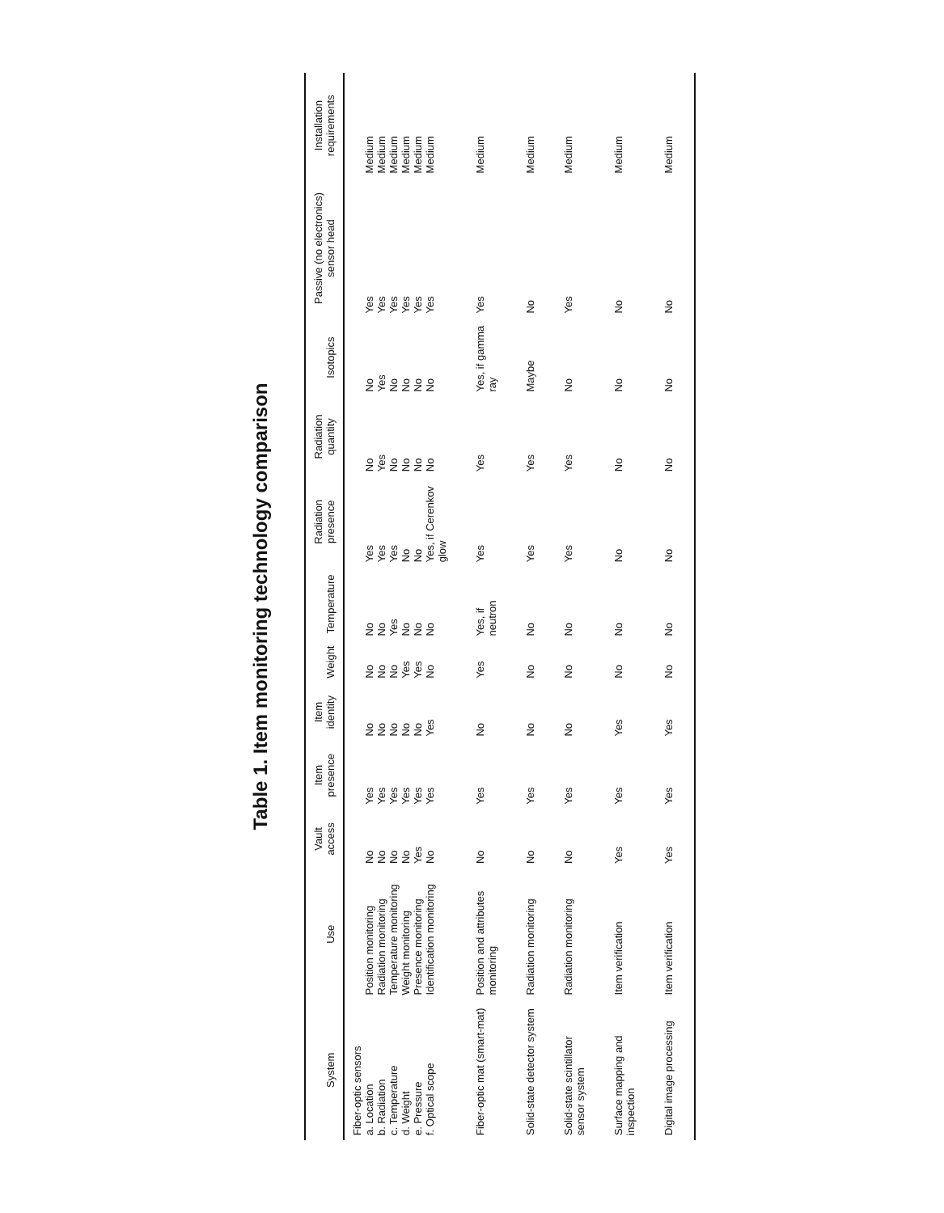Table 1. Item monitoring technology comparison
| System | Use | Vault access | Item presence | Item identity | Weight | Temperature | Radiation presence | Radiation quantity | Isotopics | Passive (no electronics) sensor head | Installation requirements |
| --- | --- | --- | --- | --- | --- | --- | --- | --- | --- | --- | --- |
| Fiber-optic sensors a. Location b. Radiation c. Temperature d. Weight e. Pressure f. Optical scope | Position monitoring Radiation monitoring Temperature monitoring Weight monitoring Presence monitoring Identification monitoring | No No No No Yes No | Yes Yes Yes Yes Yes Yes | No No No No No Yes | No No No Yes Yes No | No No Yes No No No | Yes Yes Yes No No Yes, if Cerenkov glow | No Yes No No No No | No Yes No No No No | Yes Yes Yes Yes Yes Yes | Medium Medium Medium Medium Medium Medium |
| Fiber-optic mat (smart-mat) | Position and attributes monitoring | No | Yes | No | Yes | Yes, if neutron | Yes | Yes | Yes, if gamma ray | Yes | Medium |
| Solid-state detector system | Radiation monitoring | No | Yes | No | No | No | Yes | Yes | Maybe | No | Medium |
| Solid-state scintillator sensor system | Radiation monitoring | No | Yes | No | No | No | Yes | Yes | No | Yes | Medium |
| Surface mapping and inspection | Item verification | Yes | Yes | Yes | No | No | No | No | No | No | Medium |
| Digital image processing | Item verification | Yes | Yes | Yes | No | No | No | No | No | No | Medium |